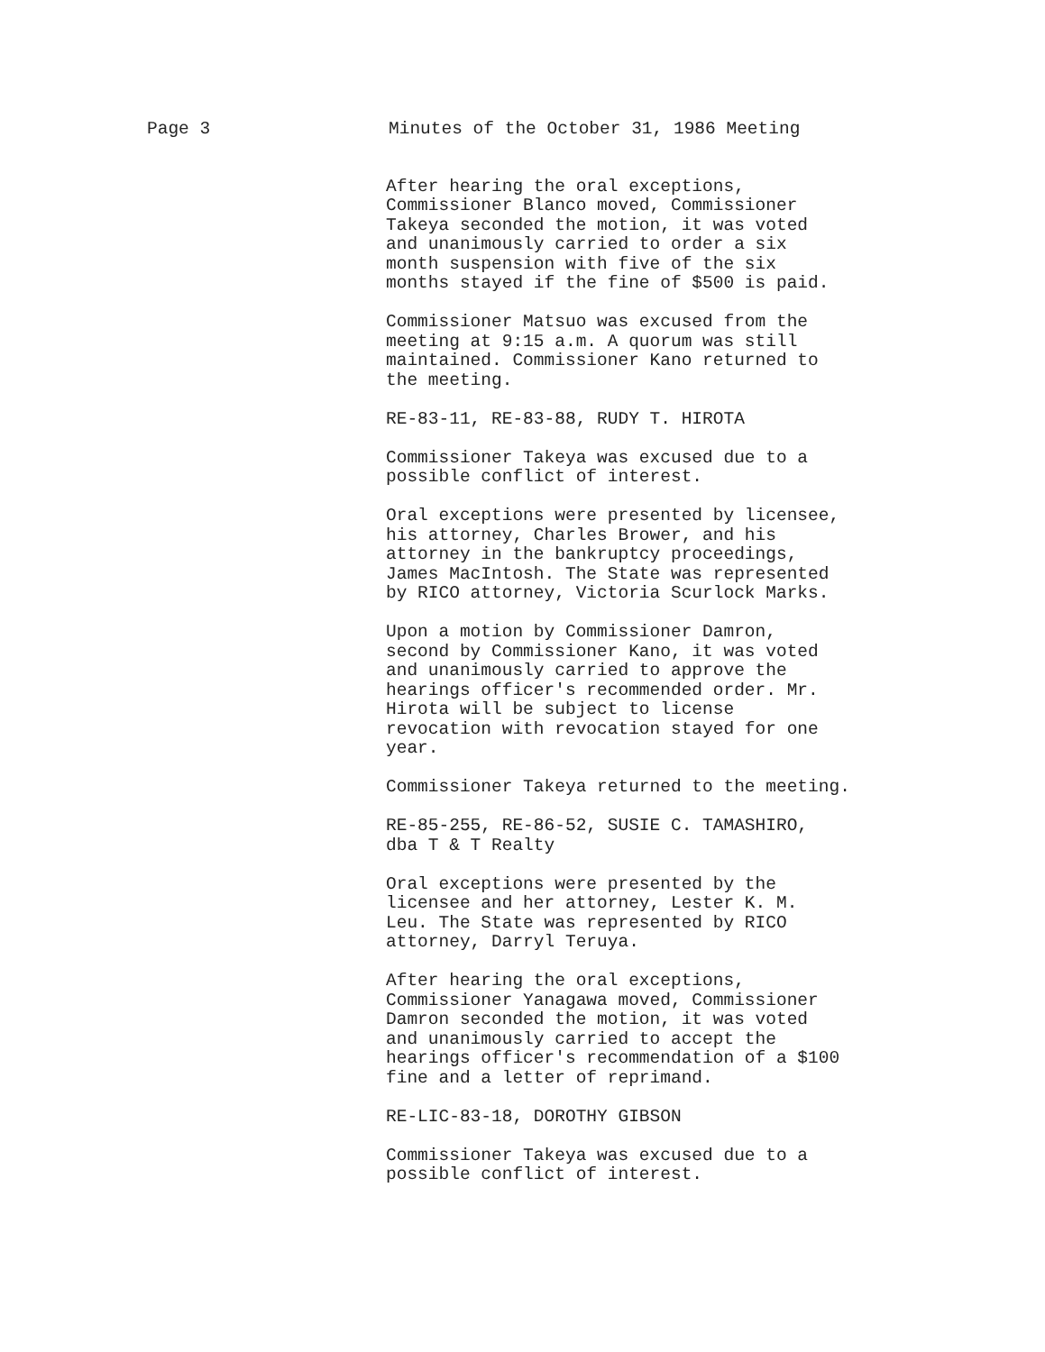Page 3 Minutes of the October 31, 1986 Meeting
After hearing the oral exceptions, Commissioner Blanco moved, Commissioner Takeya seconded the motion, it was voted and unanimously carried to order a six month suspension with five of the six months stayed if the fine of $500 is paid.
Commissioner Matsuo was excused from the meeting at 9:15 a.m. A quorum was still maintained. Commissioner Kano returned to the meeting.
RE-83-11, RE-83-88, RUDY T. HIROTA
Commissioner Takeya was excused due to a possible conflict of interest.
Oral exceptions were presented by licensee, his attorney, Charles Brower, and his attorney in the bankruptcy proceedings, James MacIntosh. The State was represented by RICO attorney, Victoria Scurlock Marks.
Upon a motion by Commissioner Damron, second by Commissioner Kano, it was voted and unanimously carried to approve the hearings officer's recommended order. Mr. Hirota will be subject to license revocation with revocation stayed for one year.
Commissioner Takeya returned to the meeting.
RE-85-255, RE-86-52, SUSIE C. TAMASHIRO, dba T & T Realty
Oral exceptions were presented by the licensee and her attorney, Lester K. M. Leu. The State was represented by RICO attorney, Darryl Teruya.
After hearing the oral exceptions, Commissioner Yanagawa moved, Commissioner Damron seconded the motion, it was voted and unanimously carried to accept the hearings officer's recommendation of a $100 fine and a letter of reprimand.
RE-LIC-83-18, DOROTHY GIBSON
Commissioner Takeya was excused due to a possible conflict of interest.